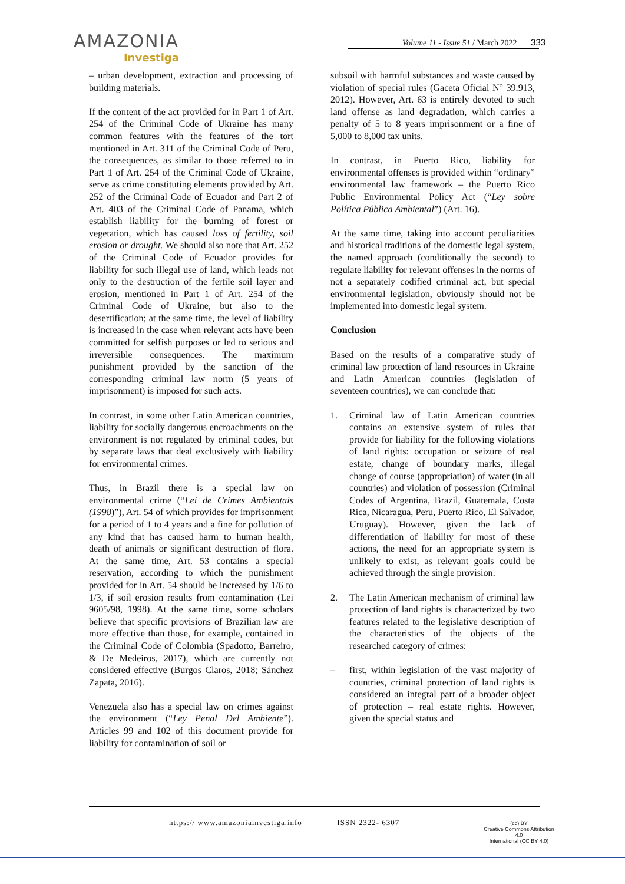AMAZONIA
Investiga
Volume 11 - Issue 51 / March 2022 333
– urban development, extraction and processing of building materials.
If the content of the act provided for in Part 1 of Art. 254 of the Criminal Code of Ukraine has many common features with the features of the tort mentioned in Art. 311 of the Criminal Code of Peru, the consequences, as similar to those referred to in Part 1 of Art. 254 of the Criminal Code of Ukraine, serve as crime constituting elements provided by Art. 252 of the Criminal Code of Ecuador and Part 2 of Art. 403 of the Criminal Code of Panama, which establish liability for the burning of forest or vegetation, which has caused loss of fertility, soil erosion or drought. We should also note that Art. 252 of the Criminal Code of Ecuador provides for liability for such illegal use of land, which leads not only to the destruction of the fertile soil layer and erosion, mentioned in Part 1 of Art. 254 of the Criminal Code of Ukraine, but also to the desertification; at the same time, the level of liability is increased in the case when relevant acts have been committed for selfish purposes or led to serious and irreversible consequences. The maximum punishment provided by the sanction of the corresponding criminal law norm (5 years of imprisonment) is imposed for such acts.
In contrast, in some other Latin American countries, liability for socially dangerous encroachments on the environment is not regulated by criminal codes, but by separate laws that deal exclusively with liability for environmental crimes.
Thus, in Brazil there is a special law on environmental crime (“Lei de Crimes Ambientais (1998)”), Art. 54 of which provides for imprisonment for a period of 1 to 4 years and a fine for pollution of any kind that has caused harm to human health, death of animals or significant destruction of flora. At the same time, Art. 53 contains a special reservation, according to which the punishment provided for in Art. 54 should be increased by 1/6 to 1/3, if soil erosion results from contamination (Lei 9605/98, 1998). At the same time, some scholars believe that specific provisions of Brazilian law are more effective than those, for example, contained in the Criminal Code of Colombia (Spadotto, Barreiro, & De Medeiros, 2017), which are currently not considered effective (Burgos Claros, 2018; Sánchez Zapata, 2016).
Venezuela also has a special law on crimes against the environment (“Ley Penal Del Ambiente”). Articles 99 and 102 of this document provide for liability for contamination of soil or
subsoil with harmful substances and waste caused by violation of special rules (Gaceta Oficial N° 39.913, 2012). However, Art. 63 is entirely devoted to such land offense as land degradation, which carries a penalty of 5 to 8 years imprisonment or a fine of 5,000 to 8,000 tax units.
In contrast, in Puerto Rico, liability for environmental offenses is provided within “ordinary” environmental law framework – the Puerto Rico Public Environmental Policy Act (“Ley sobre Política Pública Ambiental”) (Art. 16).
At the same time, taking into account peculiarities and historical traditions of the domestic legal system, the named approach (conditionally the second) to regulate liability for relevant offenses in the norms of not a separately codified criminal act, but special environmental legislation, obviously should not be implemented into domestic legal system.
Conclusion
Based on the results of a comparative study of criminal law protection of land resources in Ukraine and Latin American countries (legislation of seventeen countries), we can conclude that:
1. Criminal law of Latin American countries contains an extensive system of rules that provide for liability for the following violations of land rights: occupation or seizure of real estate, change of boundary marks, illegal change of course (appropriation) of water (in all countries) and violation of possession (Criminal Codes of Argentina, Brazil, Guatemala, Costa Rica, Nicaragua, Peru, Puerto Rico, El Salvador, Uruguay). However, given the lack of differentiation of liability for most of these actions, the need for an appropriate system is unlikely to exist, as relevant goals could be achieved through the single provision.
2. The Latin American mechanism of criminal law protection of land rights is characterized by two features related to the legislative description of the characteristics of the objects of the researched category of crimes:
– first, within legislation of the vast majority of countries, criminal protection of land rights is considered an integral part of a broader object of protection – real estate rights. However, given the special status and
https:// www.amazoniainvestiga.info ISSN 2322- 6307
(cc) BY
Creative Commons Attribution 4.0
International (CC BY 4.0)